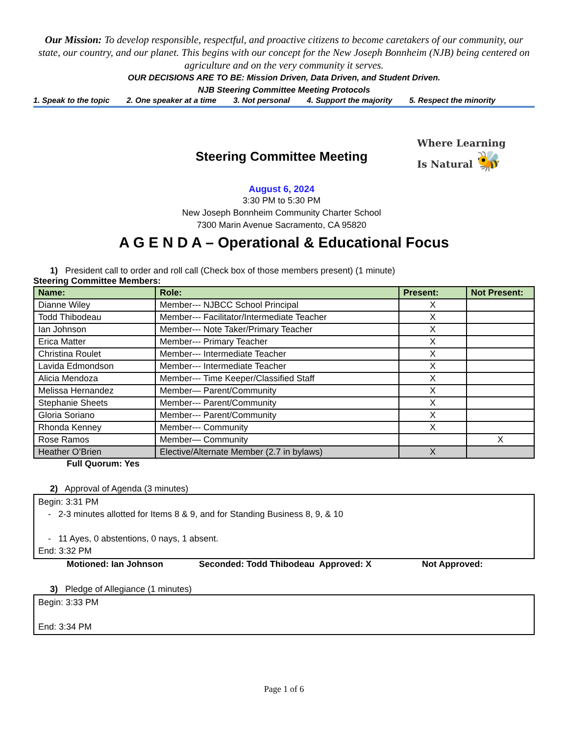Our Mission: To develop responsible, respectful, and proactive citizens to become caretakers of our community, our state, our country, and our planet. This begins with our concept for the New Joseph Bonnheim (NJB) being centered on agriculture and on the very community it serves.
OUR DECISIONS ARE TO BE: Mission Driven, Data Driven, and Student Driven.
NJB Steering Committee Meeting Protocols
1. Speak to the topic 2. One speaker at a time 3. Not personal 4. Support the majority 5. Respect the minority
Steering Committee Meeting
August 6, 2024
3:30 PM to 5:30 PM
New Joseph Bonnheim Community Charter School
7300 Marin Avenue Sacramento, CA 95820
Where Learning
Is Natural 🐝
A G E N D A – Operational & Educational Focus
1) President call to order and roll call (Check box of those members present) (1 minute)
Steering Committee Members:
| Name: | Role: | Present: | Not Present: |
| --- | --- | --- | --- |
| Dianne Wiley | Member--- NJBCC School Principal | X | |
| Todd Thibodeau | Member--- Facilitator/Intermediate Teacher | X | |
| Ian Johnson | Member--- Note Taker/Primary Teacher | X | |
| Erica Matter | Member--- Primary Teacher | X | |
| Christina Roulet | Member--- Intermediate Teacher | X | |
| Lavida Edmondson | Member--- Intermediate Teacher | X | |
| Alicia Mendoza | Member--- Time Keeper/Classified Staff | X | |
| Melissa Hernandez | Member— Parent/Community | X | |
| Stephanie Sheets | Member--- Parent/Community | X | |
| Gloria Soriano | Member--- Parent/Community | X | |
| Rhonda Kenney | Member--- Community | X | |
| Rose Ramos | Member— Community | | X |
| Heather O’Brien | Elective/Alternate Member (2.7 in bylaws) | X | |
Full Quorum: Yes
2) Approval of Agenda (3 minutes)
Begin: 3:31 PM
- 2-3 minutes allotted for Items 8 & 9, and for Standing Business 8, 9, & 10
- 11 Ayes, 0 abstentions, 0 nays, 1 absent.
End: 3:32 PM
Motioned: Ian Johnson Seconded: Todd Thibodeau Approved: X Not Approved:
3) Pledge of Allegiance (1 minutes)
Begin: 3:33 PM
End: 3:34 PM
Page 1 of 6